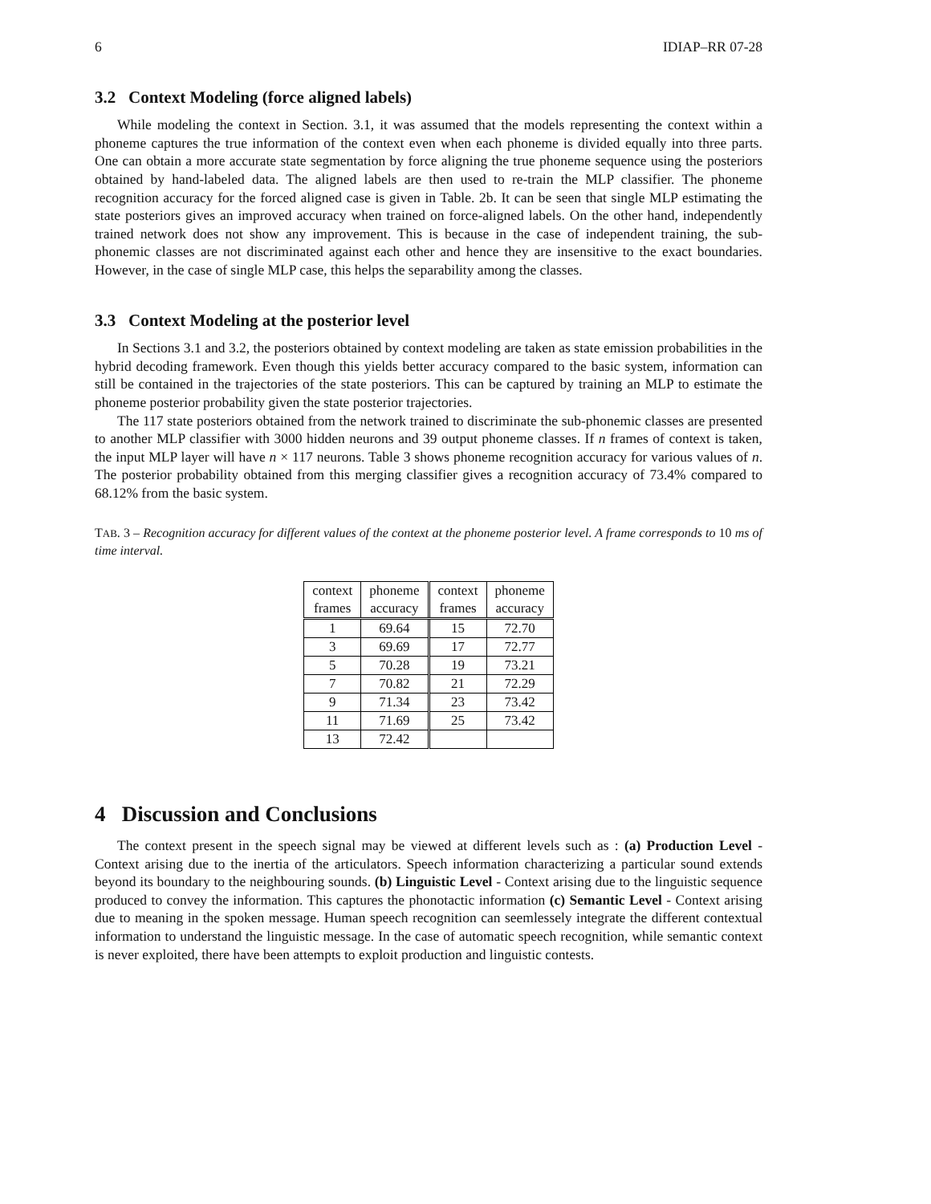6 IDIAP–RR 07-28
3.2 Context Modeling (force aligned labels)
While modeling the context in Section. 3.1, it was assumed that the models representing the context within a phoneme captures the true information of the context even when each phoneme is divided equally into three parts. One can obtain a more accurate state segmentation by force aligning the true phoneme sequence using the posteriors obtained by hand-labeled data. The aligned labels are then used to re-train the MLP classifier. The phoneme recognition accuracy for the forced aligned case is given in Table. 2b. It can be seen that single MLP estimating the state posteriors gives an improved accuracy when trained on force-aligned labels. On the other hand, independently trained network does not show any improvement. This is because in the case of independent training, the sub-phonemic classes are not discriminated against each other and hence they are insensitive to the exact boundaries. However, in the case of single MLP case, this helps the separability among the classes.
3.3 Context Modeling at the posterior level
In Sections 3.1 and 3.2, the posteriors obtained by context modeling are taken as state emission probabilities in the hybrid decoding framework. Even though this yields better accuracy compared to the basic system, information can still be contained in the trajectories of the state posteriors. This can be captured by training an MLP to estimate the phoneme posterior probability given the state posterior trajectories.
The 117 state posteriors obtained from the network trained to discriminate the sub-phonemic classes are presented to another MLP classifier with 3000 hidden neurons and 39 output phoneme classes. If n frames of context is taken, the input MLP layer will have n × 117 neurons. Table 3 shows phoneme recognition accuracy for various values of n. The posterior probability obtained from this merging classifier gives a recognition accuracy of 73.4% compared to 68.12% from the basic system.
TAB. 3 – Recognition accuracy for different values of the context at the phoneme posterior level. A frame corresponds to 10 ms of time interval.
| context frames | phoneme accuracy | context frames | phoneme accuracy |
| --- | --- | --- | --- |
| 1 | 69.64 | 15 | 72.70 |
| 3 | 69.69 | 17 | 72.77 |
| 5 | 70.28 | 19 | 73.21 |
| 7 | 70.82 | 21 | 72.29 |
| 9 | 71.34 | 23 | 73.42 |
| 11 | 71.69 | 25 | 73.42 |
| 13 | 72.42 | | |
4 Discussion and Conclusions
The context present in the speech signal may be viewed at different levels such as : (a) Production Level - Context arising due to the inertia of the articulators. Speech information characterizing a particular sound extends beyond its boundary to the neighbouring sounds. (b) Linguistic Level - Context arising due to the linguistic sequence produced to convey the information. This captures the phonotactic information (c) Semantic Level - Context arising due to meaning in the spoken message. Human speech recognition can seemlessely integrate the different contextual information to understand the linguistic message. In the case of automatic speech recognition, while semantic context is never exploited, there have been attempts to exploit production and linguistic contests.